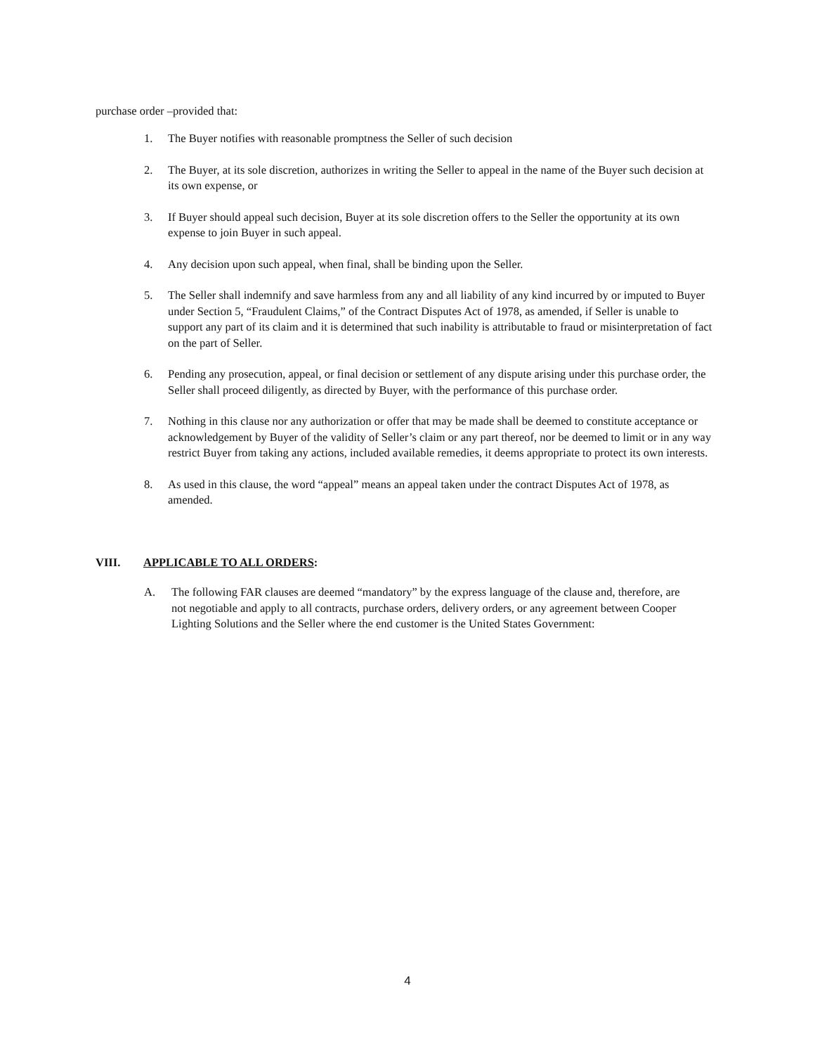purchase order –provided that:
1. The Buyer notifies with reasonable promptness the Seller of such decision
2. The Buyer, at its sole discretion, authorizes in writing the Seller to appeal in the name of the Buyer such decision at its own expense, or
3. If Buyer should appeal such decision, Buyer at its sole discretion offers to the Seller the opportunity at its own expense to join Buyer in such appeal.
4. Any decision upon such appeal, when final, shall be binding upon the Seller.
5. The Seller shall indemnify and save harmless from any and all liability of any kind incurred by or imputed to Buyer under Section 5, “Fraudulent Claims,” of the Contract Disputes Act of 1978, as amended, if Seller is unable to support any part of its claim and it is determined that such inability is attributable to fraud or misinterpretation of fact on the part of Seller.
6. Pending any prosecution, appeal, or final decision or settlement of any dispute arising under this purchase order, the Seller shall proceed diligently, as directed by Buyer, with the performance of this purchase order.
7. Nothing in this clause nor any authorization or offer that may be made shall be deemed to constitute acceptance or acknowledgement by Buyer of the validity of Seller’s claim or any part thereof, nor be deemed to limit or in any way restrict Buyer from taking any actions, included available remedies, it deems appropriate to protect its own interests.
8. As used in this clause, the word “appeal” means an appeal taken under the contract Disputes Act of 1978, as amended.
VIII. APPLICABLE TO ALL ORDERS:
A. The following FAR clauses are deemed “mandatory” by the express language of the clause and, therefore, are not negotiable and apply to all contracts, purchase orders, delivery orders, or any agreement between Cooper Lighting Solutions and the Seller where the end customer is the United States Government:
4